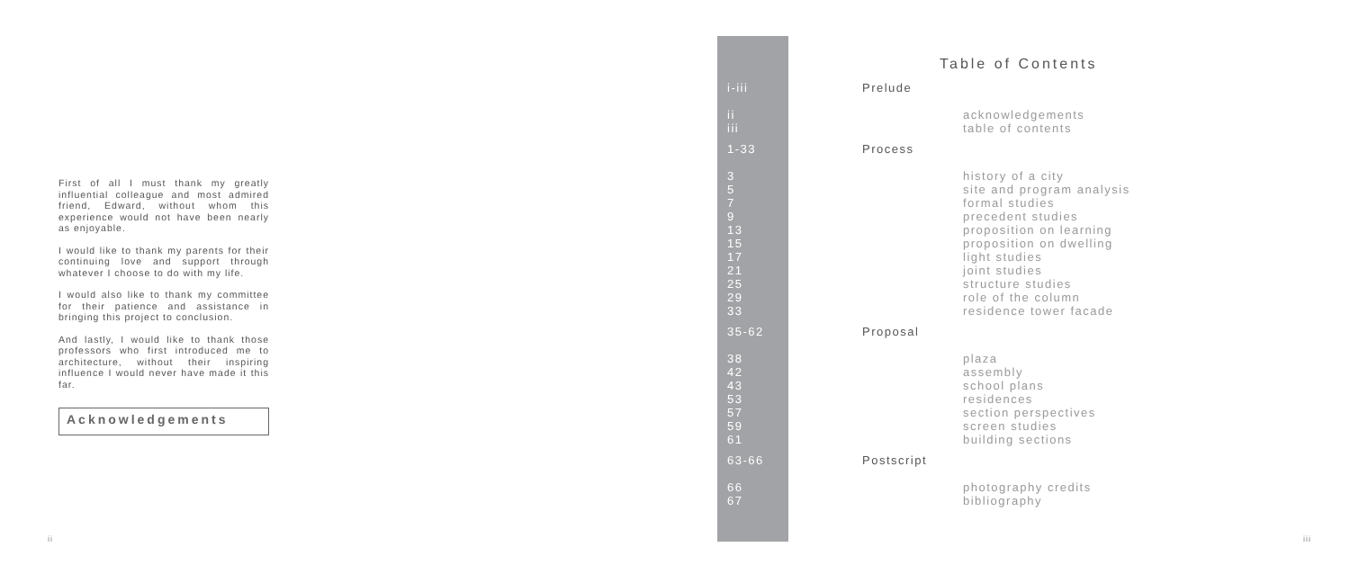First of all I must thank my greatly influential colleague and most admired friend, Edward, without whom this experience would not have been nearly as enjoyable.
I would like to thank my parents for their continuing love and support through whatever I choose to do with my life.
I would also like to thank my committee for their patience and assistance in bringing this project to conclusion.
And lastly, I would like to thank those professors who first introduced me to architecture, without their inspiring influence I would never have made it this far.
Acknowledgements
ii
Table of Contents
| i-iii | Prelude | |
| ii | | acknowledgements |
| iii | | table of contents |
| 1-33 | Process | |
| 3 | | history of a city |
| 5 | | site and program analysis |
| 7 | | formal studies |
| 9 | | precedent studies |
| 13 | | proposition on learning |
| 15 | | proposition on dwelling |
| 17 | | light studies |
| 21 | | joint studies |
| 25 | | structure studies |
| 29 | | role of the column |
| 33 | | residence tower facade |
| 35-62 | Proposal | |
| 38 | | plaza |
| 42 | | assembly |
| 43 | | school plans |
| 53 | | residences |
| 57 | | section perspectives |
| 59 | | screen studies |
| 61 | | building sections |
| 63-66 | Postscript | |
| 66 | | photography credits |
| 67 | | bibliography |
iii